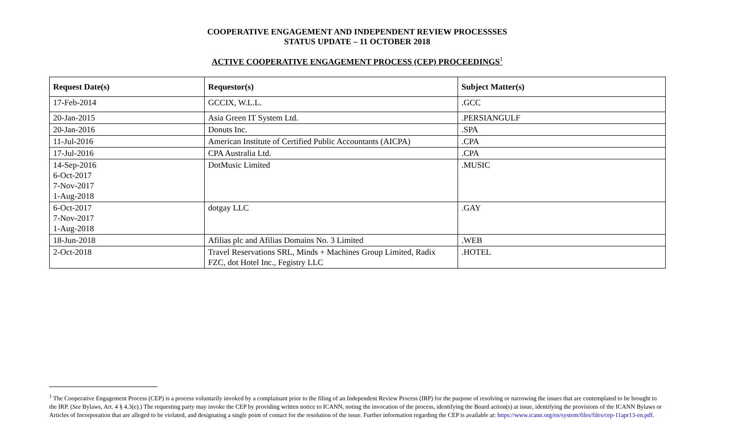COOPERATIVE ENGAGEMENT AND INDEPENDENT REVIEW PROCESSSES
STATUS UPDATE – 11 OCTOBER 2018
ACTIVE COOPERATIVE ENGAGEMENT PROCESS (CEP) PROCEEDINGS<sup>1</sup>
| Request Date(s) | Requestor(s) | Subject Matter(s) |
| --- | --- | --- |
| 17-Feb-2014 | GCCIX, W.L.L. | .GCC |
| 20-Jan-2015 | Asia Green IT System Ltd. | .PERSIANGULF |
| 20-Jan-2016 | Donuts Inc. | .SPA |
| 11-Jul-2016 | American Institute of Certified Public Accountants (AICPA) | .CPA |
| 17-Jul-2016 | CPA Australia Ltd. | .CPA |
| 14-Sep-2016 6-Oct-2017 7-Nov-2017 1-Aug-2018 | DotMusic Limited | .MUSIC |
| 6-Oct-2017 7-Nov-2017 1-Aug-2018 | dotgay LLC | .GAY |
| 18-Jun-2018 | Afilias plc and Afilias Domains No. 3 Limited | .WEB |
| 2-Oct-2018 | Travel Reservations SRL, Minds + Machines Group Limited, Radix FZC, dot Hotel Inc., Fegistry LLC | .HOTEL |
<sup>1</sup> The Cooperative Engagement Process (CEP) is a process voluntarily invoked by a complainant prior to the filing of an Independent Review Process (IRP) for the purpose of resolving or narrowing the issues that are contemplated to be brought to the IRP. (See Bylaws, Art. 4 § 4.3(e).) The requesting party may invoke the CEP by providing written notice to ICANN, noting the invocation of the process, identifying the Board action(s) at issue, identifying the provisions of the ICANN Bylaws or Articles of Incorporation that are alleged to be violated, and designating a single point of contact for the resolution of the issue. Further information regarding the CEP is available at: https://www.icann.org/en/system/files/files/cep-11apr13-en.pdf.